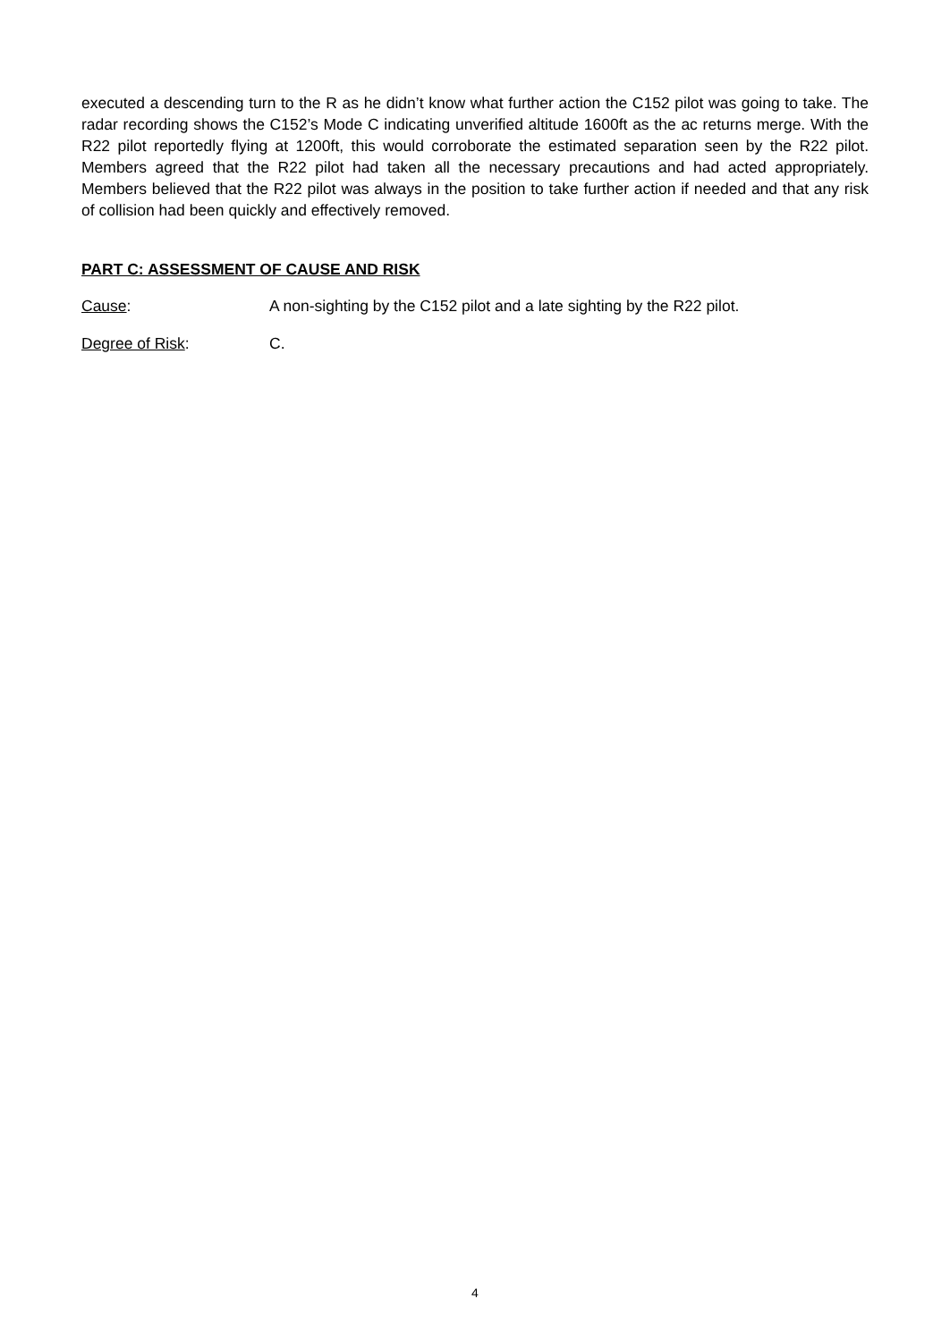executed a descending turn to the R as he didn’t know what further action the C152 pilot was going to take. The radar recording shows the C152’s Mode C indicating unverified altitude 1600ft as the ac returns merge. With the R22 pilot reportedly flying at 1200ft, this would corroborate the estimated separation seen by the R22 pilot. Members agreed that the R22 pilot had taken all the necessary precautions and had acted appropriately. Members believed that the R22 pilot was always in the position to take further action if needed and that any risk of collision had been quickly and effectively removed.
PART C: ASSESSMENT OF CAUSE AND RISK
Cause: A non-sighting by the C152 pilot and a late sighting by the R22 pilot.
Degree of Risk: C.
4